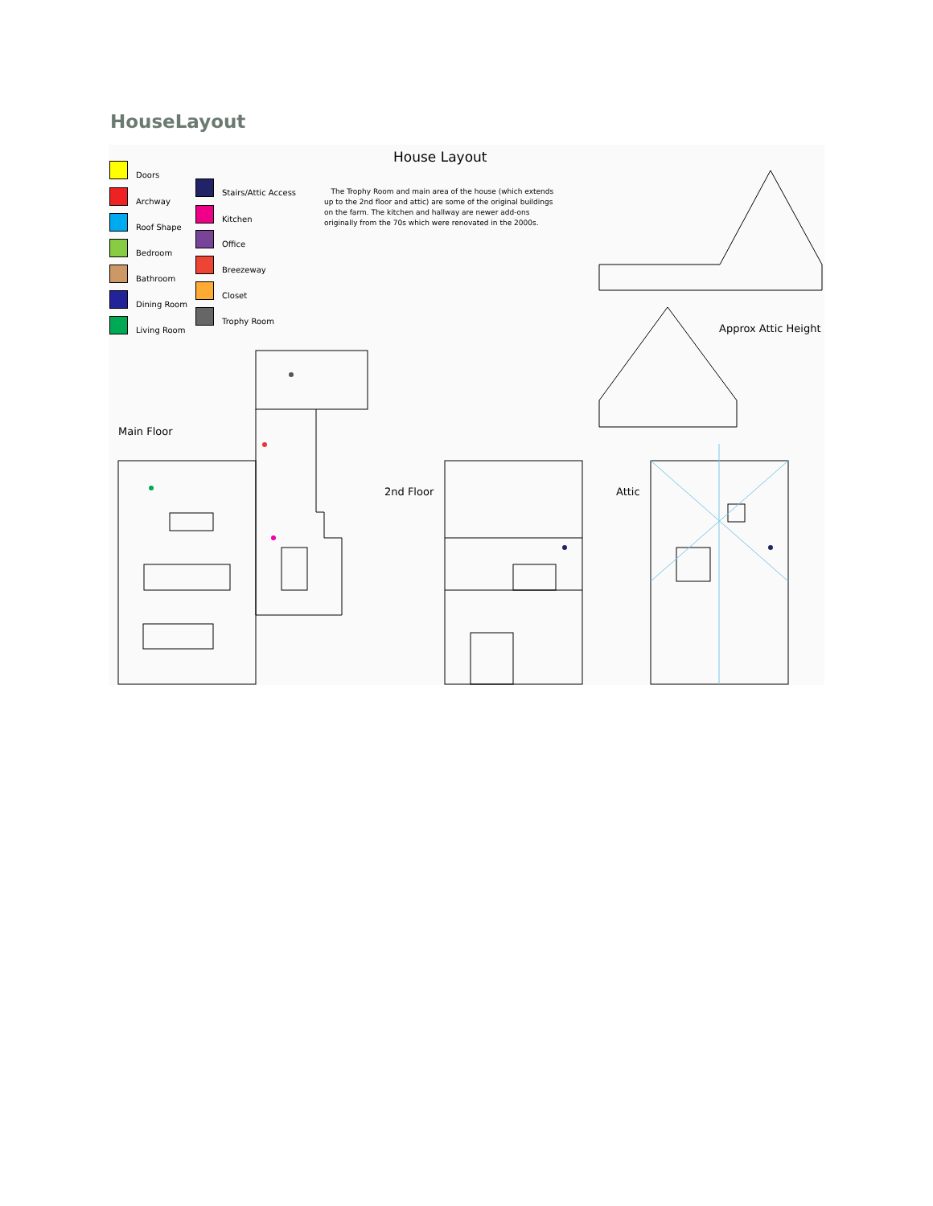HouseLayout
House Layout
Doors
Archway
Roof Shape
Bedroom
Bathroom
Dining Room
Living Room
Stairs/Attic Access
Kitchen
Office
Breezeway
Closet
Trophy Room
The Trophy Room and main area of the house (which extends up to the 2nd floor and attic) are some of the original buildings on the farm. The kitchen and hallway are newer add-ons originally from the 70s which were renovated in the 2000s.
Approx Attic Height
Main Floor
2nd Floor Attic